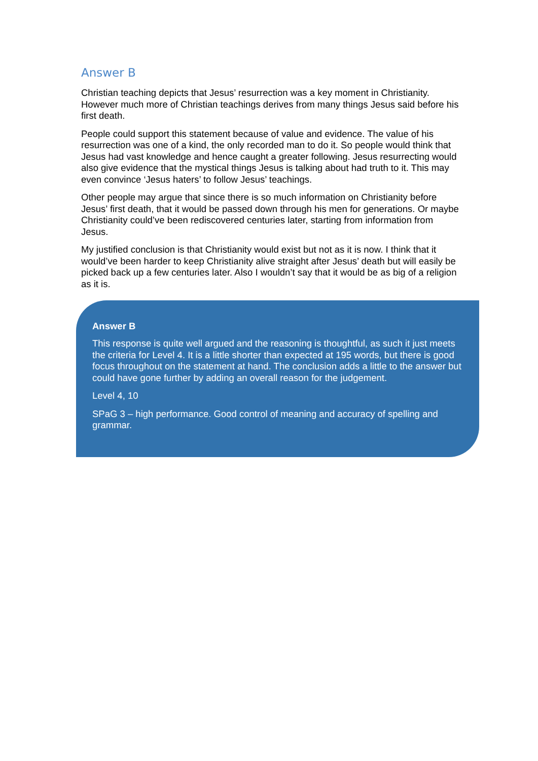Answer B
Christian teaching depicts that Jesus’ resurrection was a key moment in Christianity. However much more of Christian teachings derives from many things Jesus said before his first death.
People could support this statement because of value and evidence. The value of his resurrection was one of a kind, the only recorded man to do it. So people would think that Jesus had vast knowledge and hence caught a greater following. Jesus resurrecting would also give evidence that the mystical things Jesus is talking about had truth to it. This may even convince ‘Jesus haters’ to follow Jesus’ teachings.
Other people may argue that since there is so much information on Christianity before Jesus’ first death, that it would be passed down through his men for generations. Or maybe Christianity could’ve been rediscovered centuries later, starting from information from Jesus.
My justified conclusion is that Christianity would exist but not as it is now. I think that it would’ve been harder to keep Christianity alive straight after Jesus’ death but will easily be picked back up a few centuries later. Also I wouldn’t say that it would be as big of a religion as it is.
Answer B
This response is quite well argued and the reasoning is thoughtful, as such it just meets the criteria for Level 4. It is a little shorter than expected at 195 words, but there is good focus throughout on the statement at hand. The conclusion adds a little to the answer but could have gone further by adding an overall reason for the judgement.
Level 4, 10
SPaG 3 – high performance. Good control of meaning and accuracy of spelling and grammar.